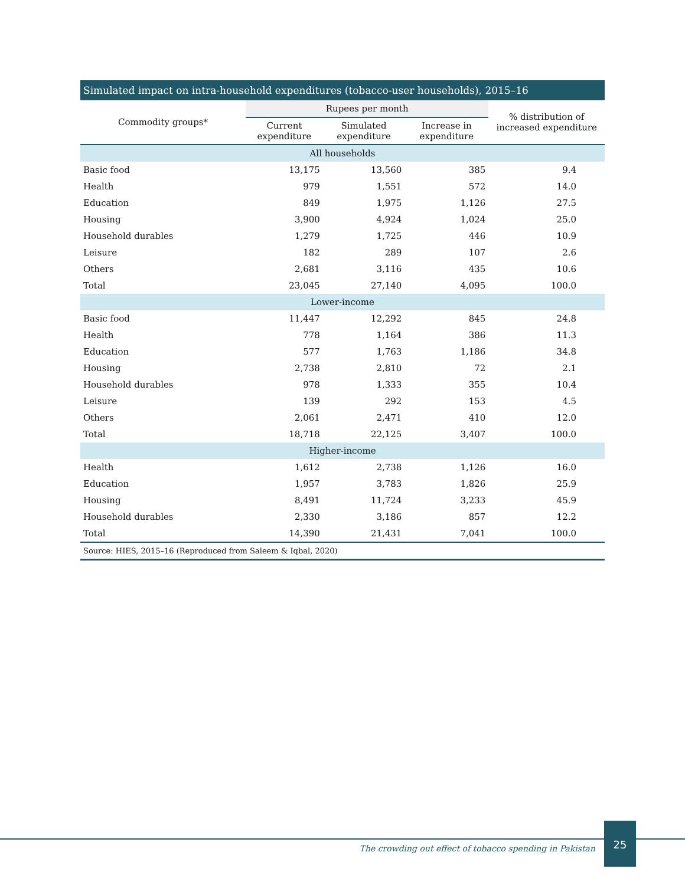Simulated impact on intra-household expenditures (tobacco-user households), 2015–16
| Commodity groups* | Rupees per month | | | % distribution of increased expenditure |
| --- | --- | --- | --- | --- |
| | Current expenditure | Simulated expenditure | Increase in expenditure | |
| All households | | | | |
| Basic food | 13,175 | 13,560 | 385 | 9.4 |
| Health | 979 | 1,551 | 572 | 14.0 |
| Education | 849 | 1,975 | 1,126 | 27.5 |
| Housing | 3,900 | 4,924 | 1,024 | 25.0 |
| Household durables | 1,279 | 1,725 | 446 | 10.9 |
| Leisure | 182 | 289 | 107 | 2.6 |
| Others | 2,681 | 3,116 | 435 | 10.6 |
| Total | 23,045 | 27,140 | 4,095 | 100.0 |
| Lower-income | | | | |
| Basic food | 11,447 | 12,292 | 845 | 24.8 |
| Health | 778 | 1,164 | 386 | 11.3 |
| Education | 577 | 1,763 | 1,186 | 34.8 |
| Housing | 2,738 | 2,810 | 72 | 2.1 |
| Household durables | 978 | 1,333 | 355 | 10.4 |
| Leisure | 139 | 292 | 153 | 4.5 |
| Others | 2,061 | 2,471 | 410 | 12.0 |
| Total | 18,718 | 22,125 | 3,407 | 100.0 |
| Higher-income | | | | |
| Health | 1,612 | 2,738 | 1,126 | 16.0 |
| Education | 1,957 | 3,783 | 1,826 | 25.9 |
| Housing | 8,491 | 11,724 | 3,233 | 45.9 |
| Household durables | 2,330 | 3,186 | 857 | 12.2 |
| Total | 14,390 | 21,431 | 7,041 | 100.0 |
Source: HIES, 2015–16 (Reproduced from Saleem & Iqbal, 2020)
The crowding out effect of tobacco spending in Pakistan
25